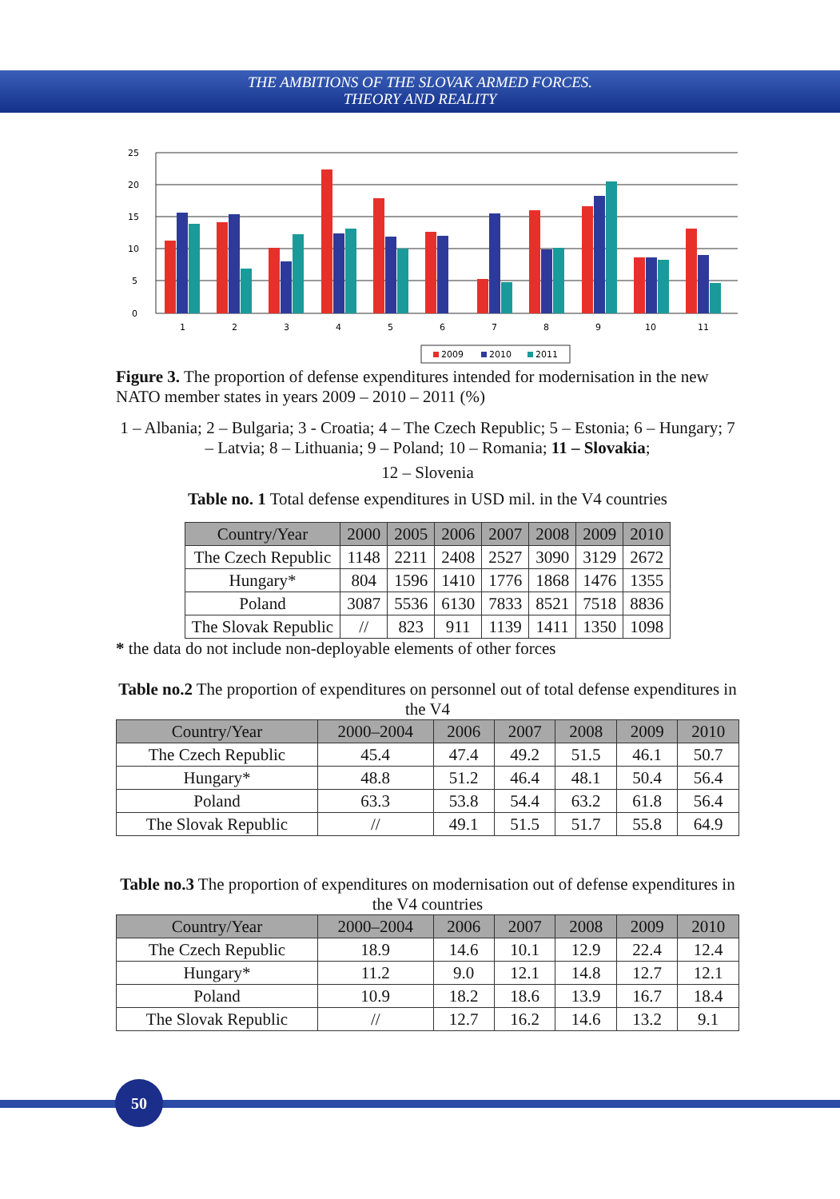THE AMBITIONS OF THE SLOVAK ARMED FORCES.
THEORY AND REALITY
25
20
15
10
5
0
1
2
3
4
5
6
7
8
9
10
11
2009
2010
2011
Figure 3. The proportion of defense expenditures intended for modernisation in the new NATO member states in years 2009 – 2010 – 2011 (%)
1 – Albania; 2 – Bulgaria; 3 - Croatia; 4 – The Czech Republic; 5 – Estonia; 6 – Hungary; 7 – Latvia; 8 – Lithuania; 9 – Poland; 10 – Romania; 11 – Slovakia;
12 – Slovenia
Table no. 1 Total defense expenditures in USD mil. in the V4 countries
| Country/Year | 2000 | 2005 | 2006 | 2007 | 2008 | 2009 | 2010 |
| --- | --- | --- | --- | --- | --- | --- | --- |
| The Czech Republic | 1148 | 2211 | 2408 | 2527 | 3090 | 3129 | 2672 |
| Hungary* | 804 | 1596 | 1410 | 1776 | 1868 | 1476 | 1355 |
| Poland | 3087 | 5536 | 6130 | 7833 | 8521 | 7518 | 8836 |
| The Slovak Republic | // | 823 | 911 | 1139 | 1411 | 1350 | 1098 |
* the data do not include non-deployable elements of other forces
Table no.2 The proportion of expenditures on personnel out of total defense expenditures in the V4
| Country/Year | 2000–2004 | 2006 | 2007 | 2008 | 2009 | 2010 |
| --- | --- | --- | --- | --- | --- | --- |
| The Czech Republic | 45.4 | 47.4 | 49.2 | 51.5 | 46.1 | 50.7 |
| Hungary* | 48.8 | 51.2 | 46.4 | 48.1 | 50.4 | 56.4 |
| Poland | 63.3 | 53.8 | 54.4 | 63.2 | 61.8 | 56.4 |
| The Slovak Republic | // | 49.1 | 51.5 | 51.7 | 55.8 | 64.9 |
Table no.3 The proportion of expenditures on modernisation out of defense expenditures in the V4 countries
| Country/Year | 2000–2004 | 2006 | 2007 | 2008 | 2009 | 2010 |
| --- | --- | --- | --- | --- | --- | --- |
| The Czech Republic | 18.9 | 14.6 | 10.1 | 12.9 | 22.4 | 12.4 |
| Hungary* | 11.2 | 9.0 | 12.1 | 14.8 | 12.7 | 12.1 |
| Poland | 10.9 | 18.2 | 18.6 | 13.9 | 16.7 | 18.4 |
| The Slovak Republic | // | 12.7 | 16.2 | 14.6 | 13.2 | 9.1 |
50